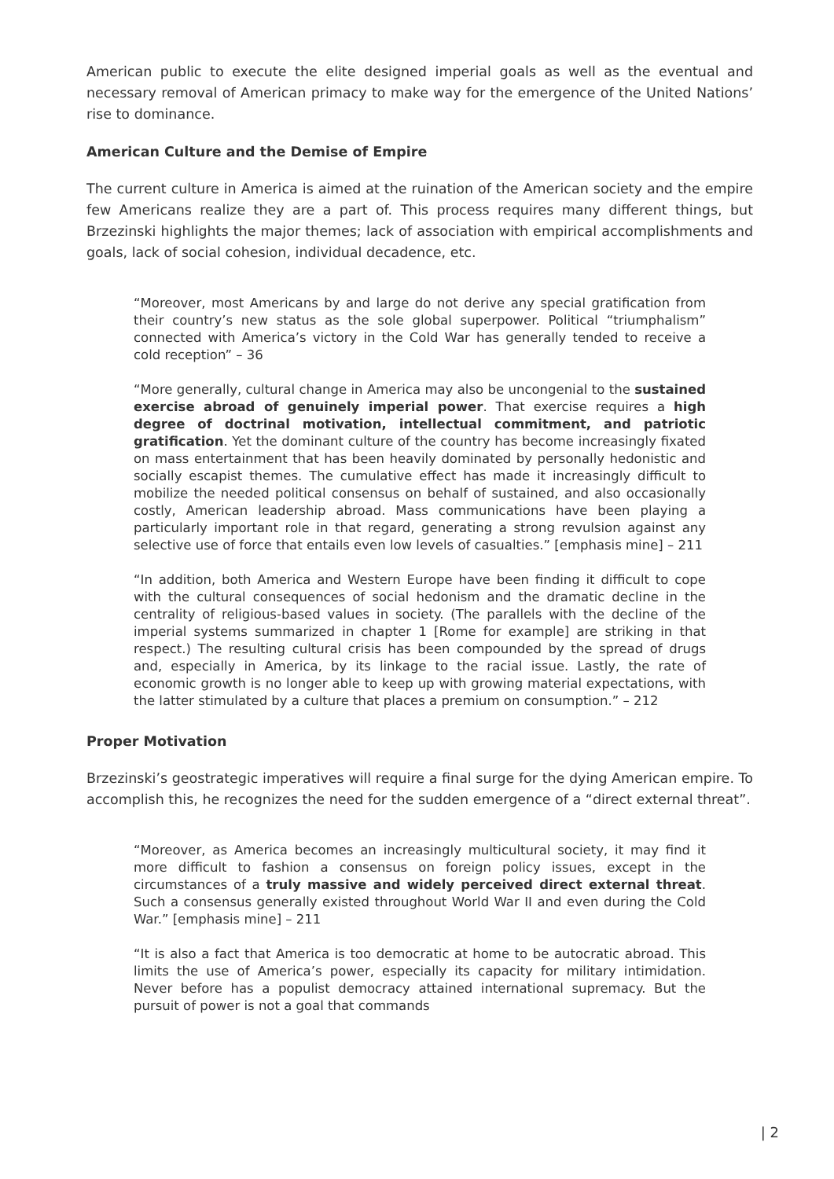American public to execute the elite designed imperial goals as well as the eventual and necessary removal of American primacy to make way for the emergence of the United Nations’ rise to dominance.
American Culture and the Demise of Empire
The current culture in America is aimed at the ruination of the American society and the empire few Americans realize they are a part of. This process requires many different things, but Brzezinski highlights the major themes; lack of association with empirical accomplishments and goals, lack of social cohesion, individual decadence, etc.
“Moreover, most Americans by and large do not derive any special gratification from their country’s new status as the sole global superpower. Political “triumphalism” connected with America’s victory in the Cold War has generally tended to receive a cold reception” – 36
“More generally, cultural change in America may also be uncongenial to the sustained exercise abroad of genuinely imperial power. That exercise requires a high degree of doctrinal motivation, intellectual commitment, and patriotic gratification. Yet the dominant culture of the country has become increasingly fixated on mass entertainment that has been heavily dominated by personally hedonistic and socially escapist themes. The cumulative effect has made it increasingly difficult to mobilize the needed political consensus on behalf of sustained, and also occasionally costly, American leadership abroad. Mass communications have been playing a particularly important role in that regard, generating a strong revulsion against any selective use of force that entails even low levels of casualties.” [emphasis mine] – 211
“In addition, both America and Western Europe have been finding it difficult to cope with the cultural consequences of social hedonism and the dramatic decline in the centrality of religious-based values in society. (The parallels with the decline of the imperial systems summarized in chapter 1 [Rome for example] are striking in that respect.) The resulting cultural crisis has been compounded by the spread of drugs and, especially in America, by its linkage to the racial issue. Lastly, the rate of economic growth is no longer able to keep up with growing material expectations, with the latter stimulated by a culture that places a premium on consumption.” – 212
Proper Motivation
Brzezinski’s geostrategic imperatives will require a final surge for the dying American empire. To accomplish this, he recognizes the need for the sudden emergence of a “direct external threat”.
“Moreover, as America becomes an increasingly multicultural society, it may find it more difficult to fashion a consensus on foreign policy issues, except in the circumstances of a truly massive and widely perceived direct external threat. Such a consensus generally existed throughout World War II and even during the Cold War.” [emphasis mine] – 211
“It is also a fact that America is too democratic at home to be autocratic abroad. This limits the use of America’s power, especially its capacity for military intimidation. Never before has a populist democracy attained international supremacy. But the pursuit of power is not a goal that commands
| 2